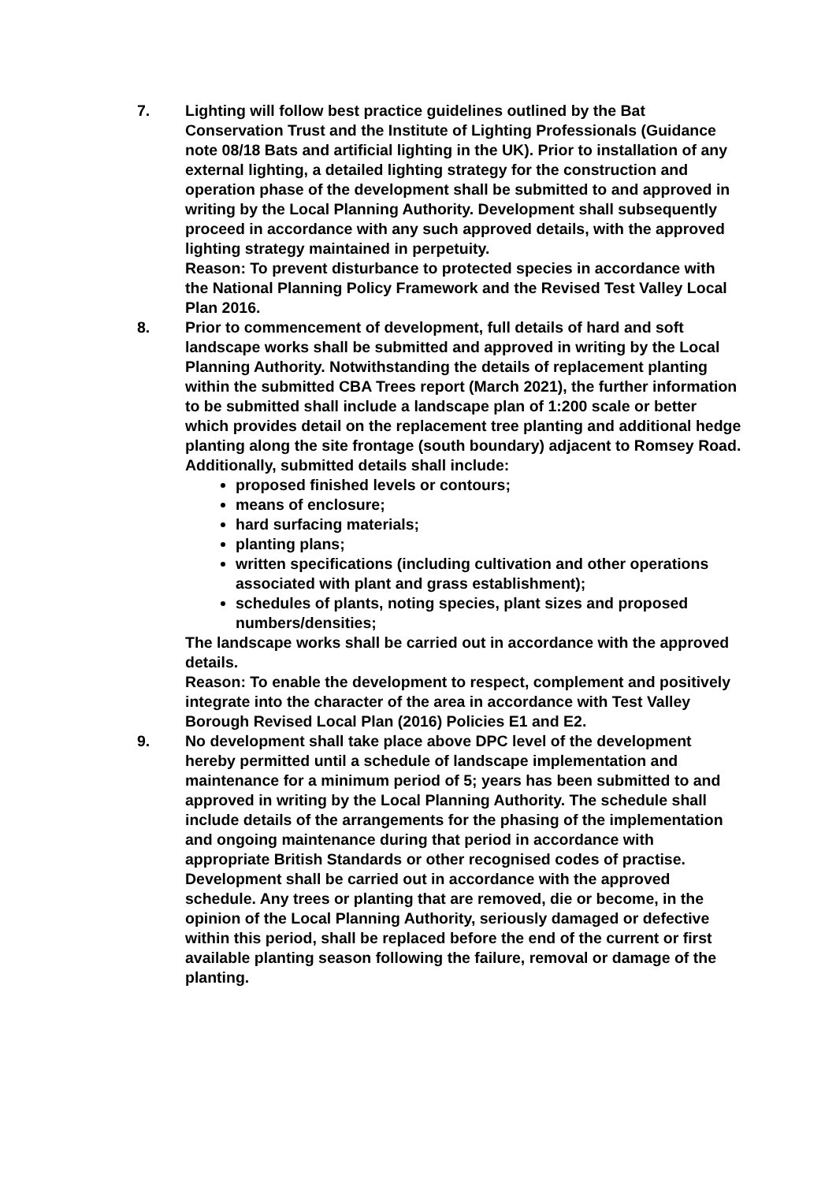7. Lighting will follow best practice guidelines outlined by the Bat Conservation Trust and the Institute of Lighting Professionals (Guidance note 08/18 Bats and artificial lighting in the UK). Prior to installation of any external lighting, a detailed lighting strategy for the construction and operation phase of the development shall be submitted to and approved in writing by the Local Planning Authority. Development shall subsequently proceed in accordance with any such approved details, with the approved lighting strategy maintained in perpetuity.
Reason: To prevent disturbance to protected species in accordance with the National Planning Policy Framework and the Revised Test Valley Local Plan 2016.
8. Prior to commencement of development, full details of hard and soft landscape works shall be submitted and approved in writing by the Local Planning Authority. Notwithstanding the details of replacement planting within the submitted CBA Trees report (March 2021), the further information to be submitted shall include a landscape plan of 1:200 scale or better which provides detail on the replacement tree planting and additional hedge planting along the site frontage (south boundary) adjacent to Romsey Road. Additionally, submitted details shall include:
proposed finished levels or contours;
means of enclosure;
hard surfacing materials;
planting plans;
written specifications (including cultivation and other operations associated with plant and grass establishment);
schedules of plants, noting species, plant sizes and proposed numbers/densities;
The landscape works shall be carried out in accordance with the approved details.
Reason: To enable the development to respect, complement and positively integrate into the character of the area in accordance with Test Valley Borough Revised Local Plan (2016) Policies E1 and E2.
9. No development shall take place above DPC level of the development hereby permitted until a schedule of landscape implementation and maintenance for a minimum period of 5; years has been submitted to and approved in writing by the Local Planning Authority. The schedule shall include details of the arrangements for the phasing of the implementation and ongoing maintenance during that period in accordance with appropriate British Standards or other recognised codes of practise. Development shall be carried out in accordance with the approved schedule. Any trees or planting that are removed, die or become, in the opinion of the Local Planning Authority, seriously damaged or defective within this period, shall be replaced before the end of the current or first available planting season following the failure, removal or damage of the planting.